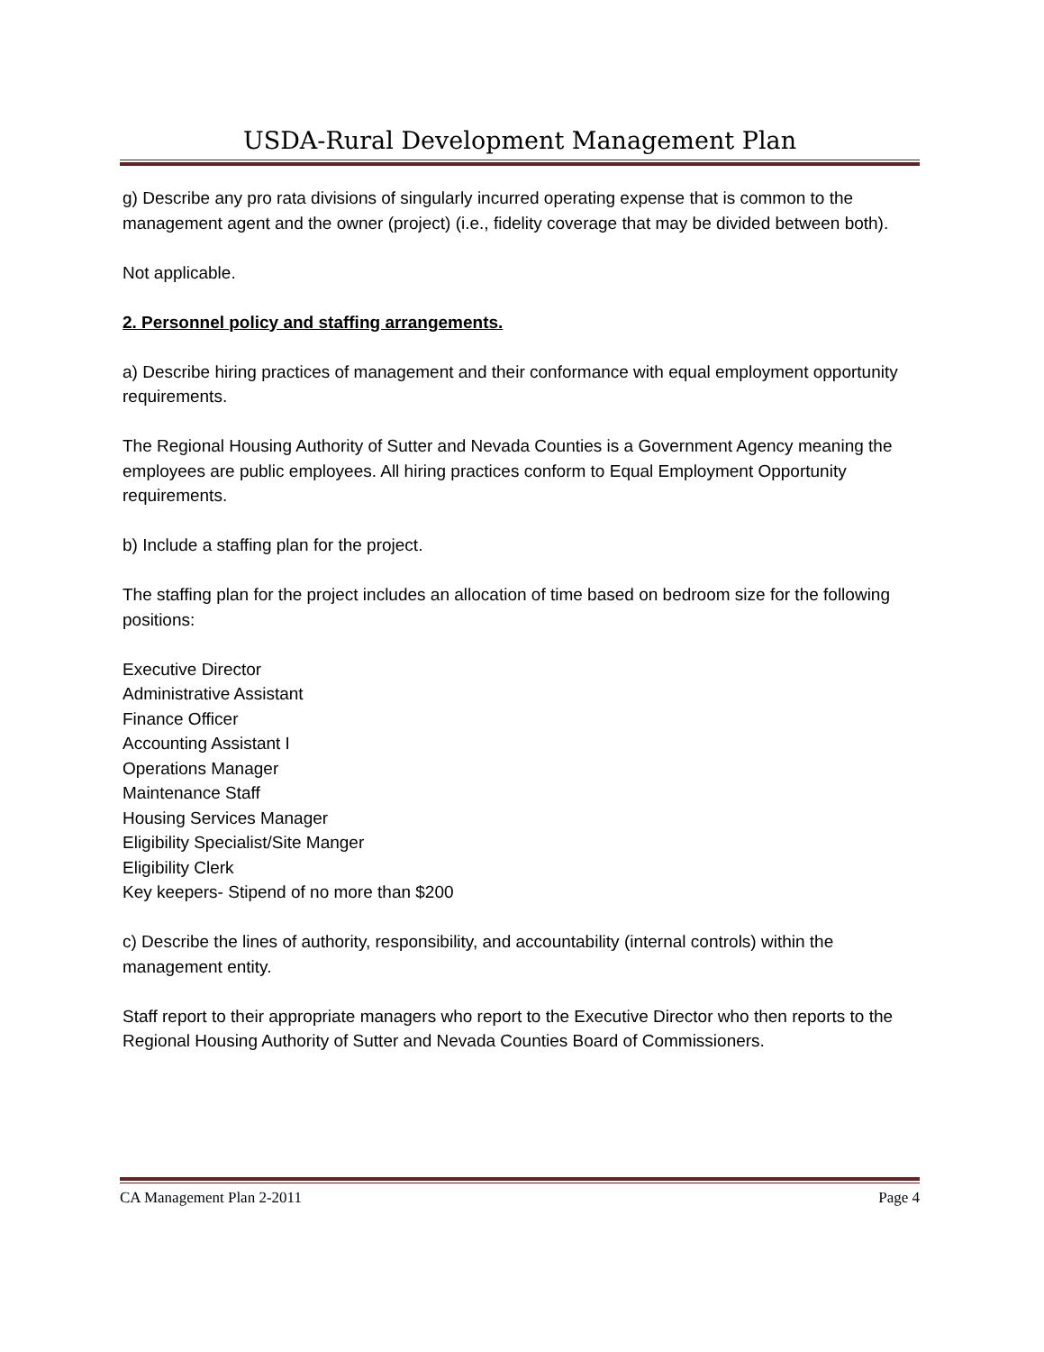USDA-Rural Development Management Plan
g) Describe any pro rata divisions of singularly incurred operating expense that is common to the management agent and the owner (project) (i.e., fidelity coverage that may be divided between both).
Not applicable.
2. Personnel policy and staffing arrangements.
a) Describe hiring practices of management and their conformance with equal employment opportunity requirements.
The Regional Housing Authority of Sutter and Nevada Counties is a Government Agency meaning the employees are public employees. All hiring practices conform to Equal Employment Opportunity requirements.
b) Include a staffing plan for the project.
The staffing plan for the project includes an allocation of time based on bedroom size for the following positions:
Executive Director
Administrative Assistant
Finance Officer
Accounting Assistant I
Operations Manager
Maintenance Staff
Housing Services Manager
Eligibility Specialist/Site Manger
Eligibility Clerk
Key keepers- Stipend of no more than $200
c) Describe the lines of authority, responsibility, and accountability (internal controls) within the management entity.
Staff report to their appropriate managers who report to the Executive Director who then reports to the Regional Housing Authority of Sutter and Nevada Counties Board of Commissioners.
CA Management Plan 2-2011 Page 4